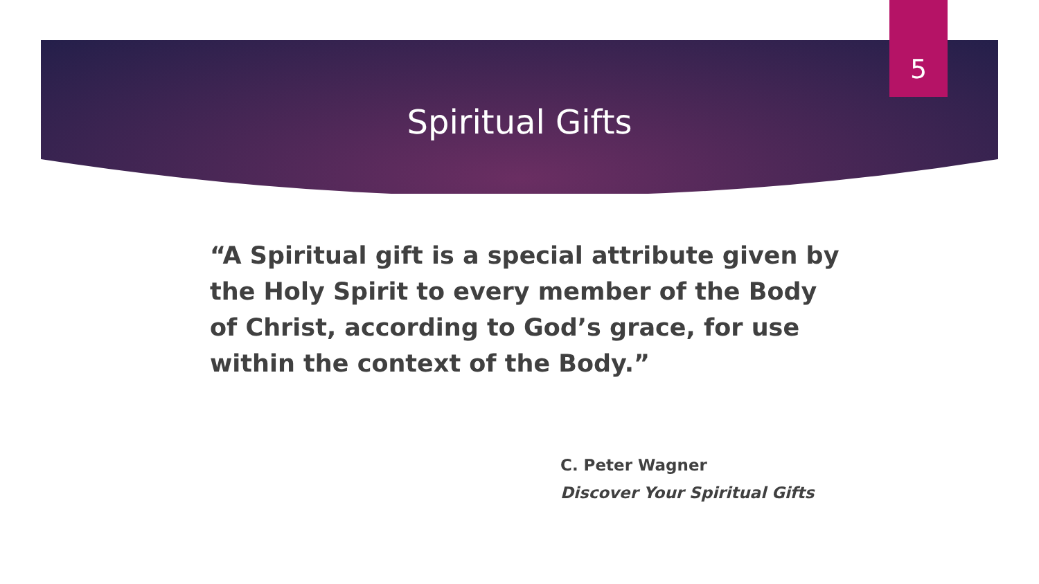5
Spiritual Gifts
“A Spiritual gift is a special attribute given by the Holy Spirit to every member of the Body of Christ, according to God’s grace, for use within the context of the Body.”
C. Peter Wagner
Discover Your Spiritual Gifts